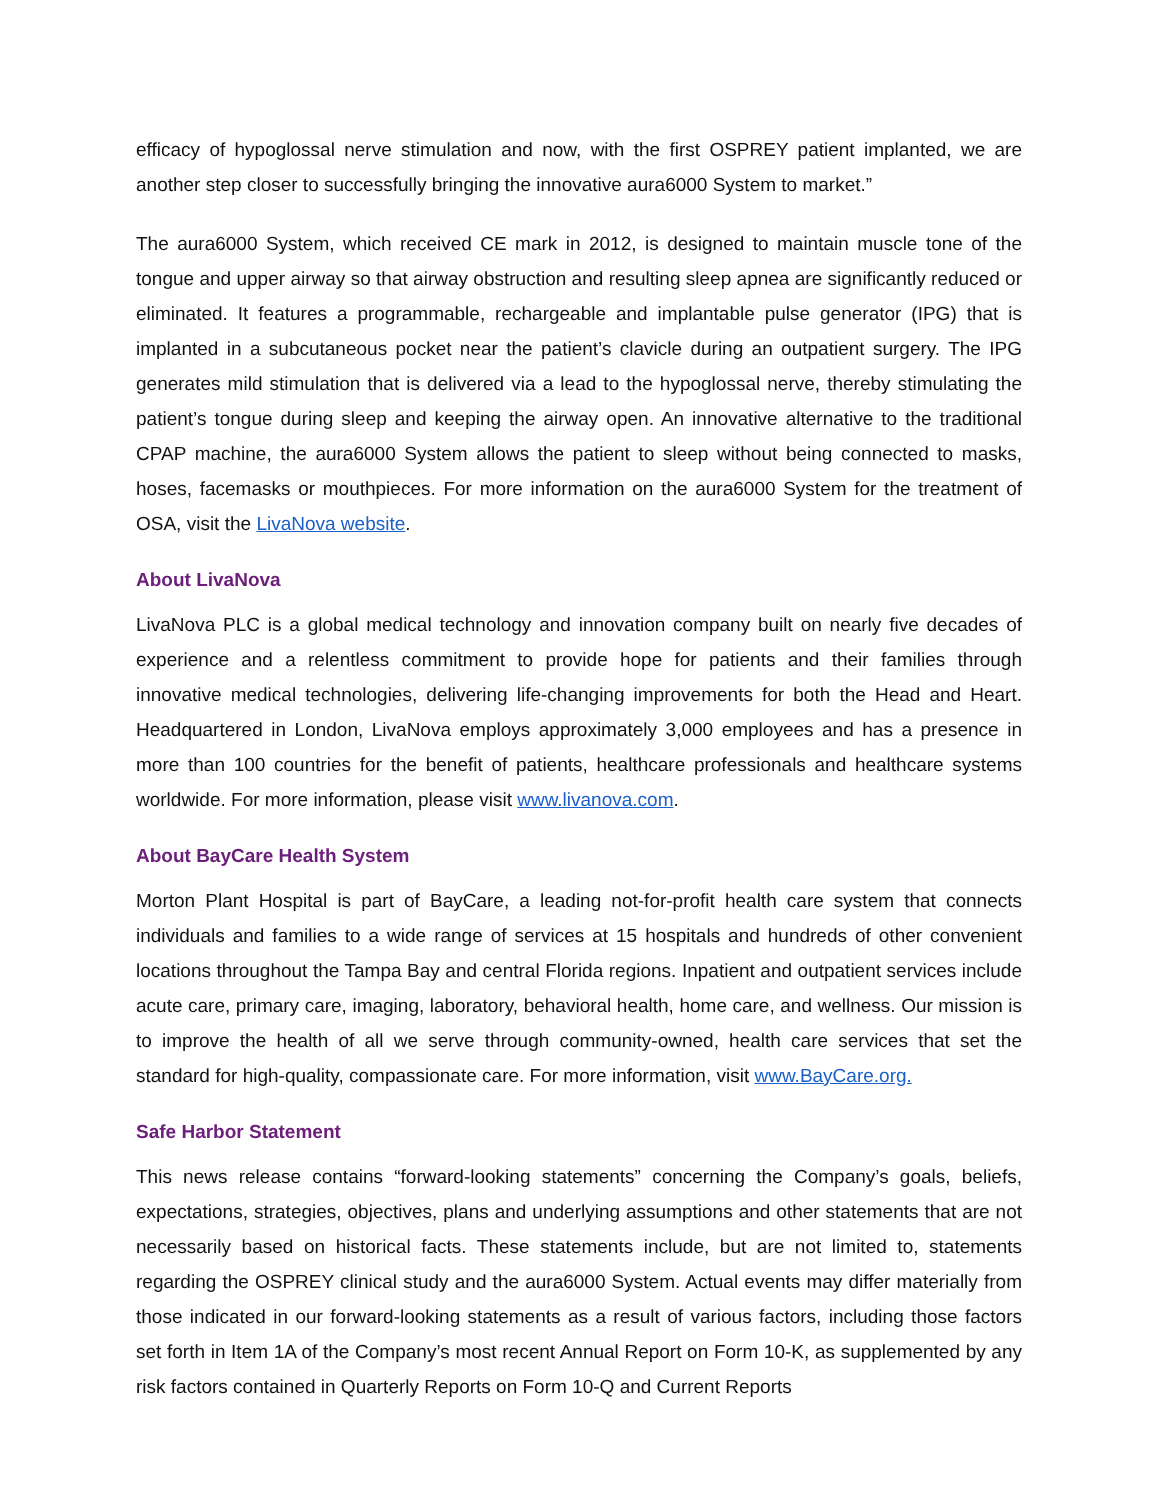efficacy of hypoglossal nerve stimulation and now, with the first OSPREY patient implanted, we are another step closer to successfully bringing the innovative aura6000 System to market.”
The aura6000 System, which received CE mark in 2012, is designed to maintain muscle tone of the tongue and upper airway so that airway obstruction and resulting sleep apnea are significantly reduced or eliminated. It features a programmable, rechargeable and implantable pulse generator (IPG) that is implanted in a subcutaneous pocket near the patient’s clavicle during an outpatient surgery. The IPG generates mild stimulation that is delivered via a lead to the hypoglossal nerve, thereby stimulating the patient’s tongue during sleep and keeping the airway open. An innovative alternative to the traditional CPAP machine, the aura6000 System allows the patient to sleep without being connected to masks, hoses, facemasks or mouthpieces. For more information on the aura6000 System for the treatment of OSA, visit the LivaNova website.
About LivaNova
LivaNova PLC is a global medical technology and innovation company built on nearly five decades of experience and a relentless commitment to provide hope for patients and their families through innovative medical technologies, delivering life-changing improvements for both the Head and Heart. Headquartered in London, LivaNova employs approximately 3,000 employees and has a presence in more than 100 countries for the benefit of patients, healthcare professionals and healthcare systems worldwide. For more information, please visit www.livanova.com.
About BayCare Health System
Morton Plant Hospital is part of BayCare, a leading not-for-profit health care system that connects individuals and families to a wide range of services at 15 hospitals and hundreds of other convenient locations throughout the Tampa Bay and central Florida regions. Inpatient and outpatient services include acute care, primary care, imaging, laboratory, behavioral health, home care, and wellness. Our mission is to improve the health of all we serve through community-owned, health care services that set the standard for high-quality, compassionate care. For more information, visit www.BayCare.org.
Safe Harbor Statement
This news release contains “forward-looking statements” concerning the Company’s goals, beliefs, expectations, strategies, objectives, plans and underlying assumptions and other statements that are not necessarily based on historical facts. These statements include, but are not limited to, statements regarding the OSPREY clinical study and the aura6000 System. Actual events may differ materially from those indicated in our forward-looking statements as a result of various factors, including those factors set forth in Item 1A of the Company’s most recent Annual Report on Form 10-K, as supplemented by any risk factors contained in Quarterly Reports on Form 10-Q and Current Reports